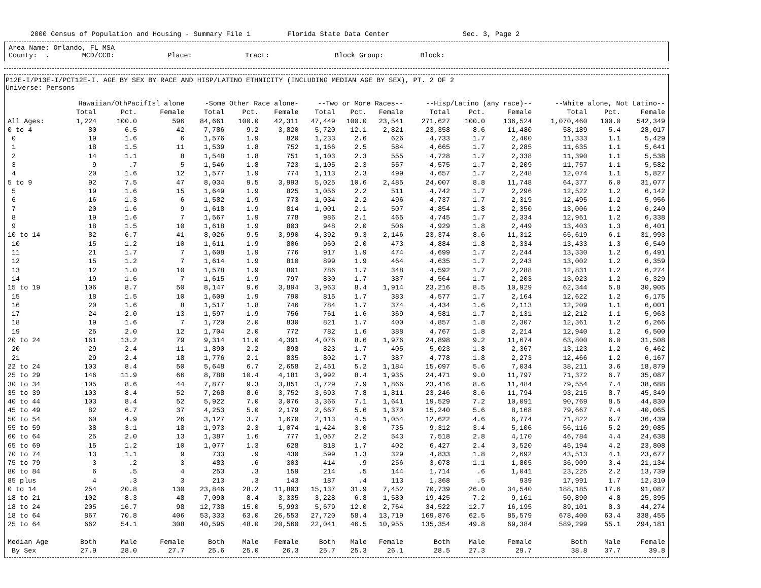2000 Census of Population and Housing - Summary File 1 Florida State Data Center Sec. 3, Page 2
Area Name: Orlando, FL MSA
County: . MCD/CCD: Place: Tract: Block Group: Block:
P12E-I/P13E-I/PCT12E-I. AGE BY SEX BY RACE AND HISP/LATINO ETHNICITY (INCLUDING MEDIAN AGE BY SEX), PT. 2 OF 2
Universe: Persons
| | Hawaiian/OthPacifIsl alone | | | -Some Other Race alone- | | | --Two or More Races-- | | | --Hisp/Latino (any race)-- | | | --White alone, Not Latino-- | | |
| --- | --- | --- | --- | --- | --- | --- | --- | --- | --- | --- | --- | --- | --- | --- | --- |
| | Total | Pct. | Female | Total | Pct. | Female | Total | Pct. | Female | Total | Pct. | Female | Total | Pct. | Female |
| All Ages: | 1,224 | 100.0 | 596 | 84,661 | 100.0 | 42,311 | 47,449 | 100.0 | 23,541 | 271,627 | 100.0 | 136,524 | 1,070,460 | 100.0 | 542,349 |
| 0 to 4 | 80 | 6.5 | 42 | 7,786 | 9.2 | 3,820 | 5,720 | 12.1 | 2,821 | 23,358 | 8.6 | 11,480 | 58,189 | 5.4 | 28,017 |
| 0 | 19 | 1.6 | 6 | 1,576 | 1.9 | 820 | 1,233 | 2.6 | 626 | 4,733 | 1.7 | 2,400 | 11,333 | 1.1 | 5,429 |
| 1 | 18 | 1.5 | 11 | 1,539 | 1.8 | 752 | 1,166 | 2.5 | 584 | 4,665 | 1.7 | 2,285 | 11,635 | 1.1 | 5,641 |
| 2 | 14 | 1.1 | 8 | 1,548 | 1.8 | 751 | 1,103 | 2.3 | 555 | 4,728 | 1.7 | 2,338 | 11,390 | 1.1 | 5,538 |
| 3 | 9 | .7 | 5 | 1,546 | 1.8 | 723 | 1,105 | 2.3 | 557 | 4,575 | 1.7 | 2,209 | 11,757 | 1.1 | 5,582 |
| 4 | 20 | 1.6 | 12 | 1,577 | 1.9 | 774 | 1,113 | 2.3 | 499 | 4,657 | 1.7 | 2,248 | 12,074 | 1.1 | 5,827 |
| 5 to 9 | 92 | 7.5 | 47 | 8,034 | 9.5 | 3,993 | 5,025 | 10.6 | 2,485 | 24,007 | 8.8 | 11,748 | 64,377 | 6.0 | 31,077 |
| 5 | 19 | 1.6 | 15 | 1,649 | 1.9 | 825 | 1,056 | 2.2 | 511 | 4,742 | 1.7 | 2,296 | 12,522 | 1.2 | 6,142 |
| 6 | 16 | 1.3 | 6 | 1,582 | 1.9 | 773 | 1,034 | 2.2 | 496 | 4,737 | 1.7 | 2,319 | 12,495 | 1.2 | 5,956 |
| 7 | 20 | 1.6 | 9 | 1,618 | 1.9 | 814 | 1,001 | 2.1 | 507 | 4,854 | 1.8 | 2,350 | 13,006 | 1.2 | 6,240 |
| 8 | 19 | 1.6 | 7 | 1,567 | 1.9 | 778 | 986 | 2.1 | 465 | 4,745 | 1.7 | 2,334 | 12,951 | 1.2 | 6,338 |
| 9 | 18 | 1.5 | 10 | 1,618 | 1.9 | 803 | 948 | 2.0 | 506 | 4,929 | 1.8 | 2,449 | 13,403 | 1.3 | 6,401 |
| 10 to 14 | 82 | 6.7 | 41 | 8,026 | 9.5 | 3,990 | 4,392 | 9.3 | 2,146 | 23,374 | 8.6 | 11,312 | 65,619 | 6.1 | 31,993 |
| 10 | 15 | 1.2 | 10 | 1,611 | 1.9 | 806 | 960 | 2.0 | 473 | 4,884 | 1.8 | 2,334 | 13,433 | 1.3 | 6,540 |
| 11 | 21 | 1.7 | 7 | 1,608 | 1.9 | 776 | 917 | 1.9 | 474 | 4,699 | 1.7 | 2,244 | 13,330 | 1.2 | 6,491 |
| 12 | 15 | 1.2 | 7 | 1,614 | 1.9 | 810 | 899 | 1.9 | 464 | 4,635 | 1.7 | 2,243 | 13,002 | 1.2 | 6,359 |
| 13 | 12 | 1.0 | 10 | 1,578 | 1.9 | 801 | 786 | 1.7 | 348 | 4,592 | 1.7 | 2,288 | 12,831 | 1.2 | 6,274 |
| 14 | 19 | 1.6 | 7 | 1,615 | 1.9 | 797 | 830 | 1.7 | 387 | 4,564 | 1.7 | 2,203 | 13,023 | 1.2 | 6,329 |
| 15 to 19 | 106 | 8.7 | 50 | 8,147 | 9.6 | 3,894 | 3,963 | 8.4 | 1,914 | 23,216 | 8.5 | 10,929 | 62,344 | 5.8 | 30,905 |
| 15 | 18 | 1.5 | 10 | 1,609 | 1.9 | 790 | 815 | 1.7 | 383 | 4,577 | 1.7 | 2,164 | 12,622 | 1.2 | 6,175 |
| 16 | 20 | 1.6 | 8 | 1,517 | 1.8 | 746 | 784 | 1.7 | 374 | 4,434 | 1.6 | 2,113 | 12,209 | 1.1 | 6,001 |
| 17 | 24 | 2.0 | 13 | 1,597 | 1.9 | 756 | 761 | 1.6 | 369 | 4,581 | 1.7 | 2,131 | 12,212 | 1.1 | 5,963 |
| 18 | 19 | 1.6 | 7 | 1,720 | 2.0 | 830 | 821 | 1.7 | 400 | 4,857 | 1.8 | 2,307 | 12,361 | 1.2 | 6,266 |
| 19 | 25 | 2.0 | 12 | 1,704 | 2.0 | 772 | 782 | 1.6 | 388 | 4,767 | 1.8 | 2,214 | 12,940 | 1.2 | 6,500 |
| 20 to 24 | 161 | 13.2 | 79 | 9,314 | 11.0 | 4,391 | 4,076 | 8.6 | 1,976 | 24,898 | 9.2 | 11,674 | 63,800 | 6.0 | 31,508 |
| 20 | 29 | 2.4 | 11 | 1,890 | 2.2 | 898 | 823 | 1.7 | 405 | 5,023 | 1.8 | 2,367 | 13,123 | 1.2 | 6,462 |
| 21 | 29 | 2.4 | 18 | 1,776 | 2.1 | 835 | 802 | 1.7 | 387 | 4,778 | 1.8 | 2,273 | 12,466 | 1.2 | 6,167 |
| 22 to 24 | 103 | 8.4 | 50 | 5,648 | 6.7 | 2,658 | 2,451 | 5.2 | 1,184 | 15,097 | 5.6 | 7,034 | 38,211 | 3.6 | 18,879 |
| 25 to 29 | 146 | 11.9 | 66 | 8,788 | 10.4 | 4,181 | 3,992 | 8.4 | 1,935 | 24,471 | 9.0 | 11,797 | 71,372 | 6.7 | 35,087 |
| 30 to 34 | 105 | 8.6 | 44 | 7,877 | 9.3 | 3,851 | 3,729 | 7.9 | 1,866 | 23,416 | 8.6 | 11,484 | 79,554 | 7.4 | 38,688 |
| 35 to 39 | 103 | 8.4 | 52 | 7,268 | 8.6 | 3,752 | 3,693 | 7.8 | 1,811 | 23,246 | 8.6 | 11,794 | 93,215 | 8.7 | 45,349 |
| 40 to 44 | 103 | 8.4 | 52 | 5,922 | 7.0 | 3,076 | 3,366 | 7.1 | 1,641 | 19,529 | 7.2 | 10,091 | 90,769 | 8.5 | 44,830 |
| 45 to 49 | 82 | 6.7 | 37 | 4,253 | 5.0 | 2,179 | 2,667 | 5.6 | 1,370 | 15,240 | 5.6 | 8,168 | 79,667 | 7.4 | 40,065 |
| 50 to 54 | 60 | 4.9 | 26 | 3,127 | 3.7 | 1,670 | 2,113 | 4.5 | 1,054 | 12,622 | 4.6 | 6,774 | 71,822 | 6.7 | 36,439 |
| 55 to 59 | 38 | 3.1 | 18 | 1,973 | 2.3 | 1,074 | 1,424 | 3.0 | 735 | 9,312 | 3.4 | 5,106 | 56,116 | 5.2 | 29,085 |
| 60 to 64 | 25 | 2.0 | 13 | 1,387 | 1.6 | 777 | 1,057 | 2.2 | 543 | 7,518 | 2.8 | 4,170 | 46,784 | 4.4 | 24,638 |
| 65 to 69 | 15 | 1.2 | 10 | 1,077 | 1.3 | 628 | 818 | 1.7 | 402 | 6,427 | 2.4 | 3,520 | 45,194 | 4.2 | 23,808 |
| 70 to 74 | 13 | 1.1 | 9 | 733 | .9 | 430 | 599 | 1.3 | 329 | 4,833 | 1.8 | 2,692 | 43,513 | 4.1 | 23,677 |
| 75 to 79 | 3 | .2 | 3 | 483 | .6 | 303 | 414 | .9 | 256 | 3,078 | 1.1 | 1,805 | 36,909 | 3.4 | 21,134 |
| 80 to 84 | 6 | .5 | 4 | 253 | .3 | 159 | 214 | .5 | 144 | 1,714 | .6 | 1,041 | 23,225 | 2.2 | 13,739 |
| 85 plus | 4 | .3 | 3 | 213 | .3 | 143 | 187 | .4 | 113 | 1,368 | .5 | 939 | 17,991 | 1.7 | 12,310 |
| 0 to 14 | 254 | 20.8 | 130 | 23,846 | 28.2 | 11,803 | 15,137 | 31.9 | 7,452 | 70,739 | 26.0 | 34,540 | 188,185 | 17.6 | 91,087 |
| 18 to 21 | 102 | 8.3 | 48 | 7,090 | 8.4 | 3,335 | 3,228 | 6.8 | 1,580 | 19,425 | 7.2 | 9,161 | 50,890 | 4.8 | 25,395 |
| 18 to 24 | 205 | 16.7 | 98 | 12,738 | 15.0 | 5,993 | 5,679 | 12.0 | 2,764 | 34,522 | 12.7 | 16,195 | 89,101 | 8.3 | 44,274 |
| 18 to 64 | 867 | 70.8 | 406 | 53,333 | 63.0 | 26,553 | 27,720 | 58.4 | 13,719 | 169,876 | 62.5 | 85,579 | 678,400 | 63.4 | 338,455 |
| 25 to 64 | 662 | 54.1 | 308 | 40,595 | 48.0 | 20,560 | 22,041 | 46.5 | 10,955 | 135,354 | 49.8 | 69,384 | 589,299 | 55.1 | 294,181 |
| Median Age | Both | Male | Female | Both | Male | Female | Both | Male | Female | Both | Male | Female | Both | Male | Female |
| By Sex | 27.9 | 28.0 | 27.7 | 25.6 | 25.0 | 26.3 | 25.7 | 25.3 | 26.1 | 28.5 | 27.3 | 29.7 | 38.8 | 37.7 | 39.8 |